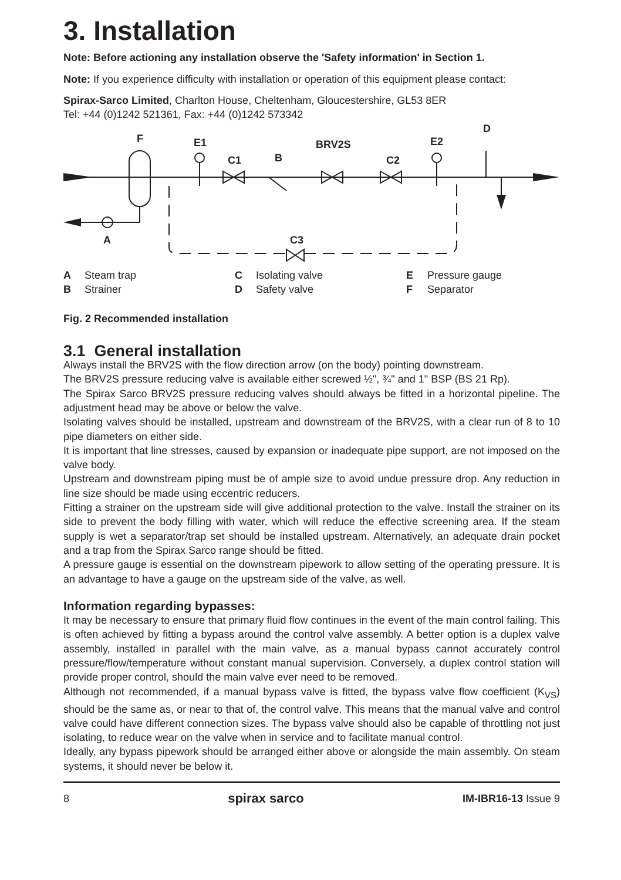3. Installation
Note: Before actioning any installation observe the 'Safety information' in Section 1.
Note: If you experience difficulty with installation or operation of this equipment please contact:
Spirax-Sarco Limited, Charlton House, Cheltenham, Gloucestershire, GL53 8ER
Tel: +44 (0)1242 521361, Fax: +44 (0)1242 573342
F
E1
C1
B
BRV2S
C2
E2
D
A
C3
A Steam trap
C Isolating valve
E Pressure gauge
B Strainer
D Safety valve
F Separator
Fig. 2 Recommended installation
3.1 General installation
Always install the BRV2S with the flow direction arrow (on the body) pointing downstream.
The BRV2S pressure reducing valve is available either screwed ½", ¾" and 1" BSP (BS 21 Rp).
The Spirax Sarco BRV2S pressure reducing valves should always be fitted in a horizontal pipeline. The adjustment head may be above or below the valve.
Isolating valves should be installed, upstream and downstream of the BRV2S, with a clear run of 8 to 10 pipe diameters on either side.
It is important that line stresses, caused by expansion or inadequate pipe support, are not imposed on the valve body.
Upstream and downstream piping must be of ample size to avoid undue pressure drop. Any reduction in line size should be made using eccentric reducers.
Fitting a strainer on the upstream side will give additional protection to the valve. Install the strainer on its side to prevent the body filling with water, which will reduce the effective screening area. If the steam supply is wet a separator/trap set should be installed upstream. Alternatively, an adequate drain pocket and a trap from the Spirax Sarco range should be fitted.
A pressure gauge is essential on the downstream pipework to allow setting of the operating pressure. It is an advantage to have a gauge on the upstream side of the valve, as well.
Information regarding bypasses:
It may be necessary to ensure that primary fluid flow continues in the event of the main control failing. This is often achieved by fitting a bypass around the control valve assembly. A better option is a duplex valve assembly, installed in parallel with the main valve, as a manual bypass cannot accurately control pressure/flow/temperature without constant manual supervision. Conversely, a duplex control station will provide proper control, should the main valve ever need to be removed.
Although not recommended, if a manual bypass valve is fitted, the bypass valve flow coefficient (K<sub>VS</sub>) should be the same as, or near to that of, the control valve. This means that the manual valve and control valve could have different connection sizes. The bypass valve should also be capable of throttling not just isolating, to reduce wear on the valve when in service and to facilitate manual control.
Ideally, any bypass pipework should be arranged either above or alongside the main assembly. On steam systems, it should never be below it.
8 spirax sarco IM-IBR16-13 Issue 9